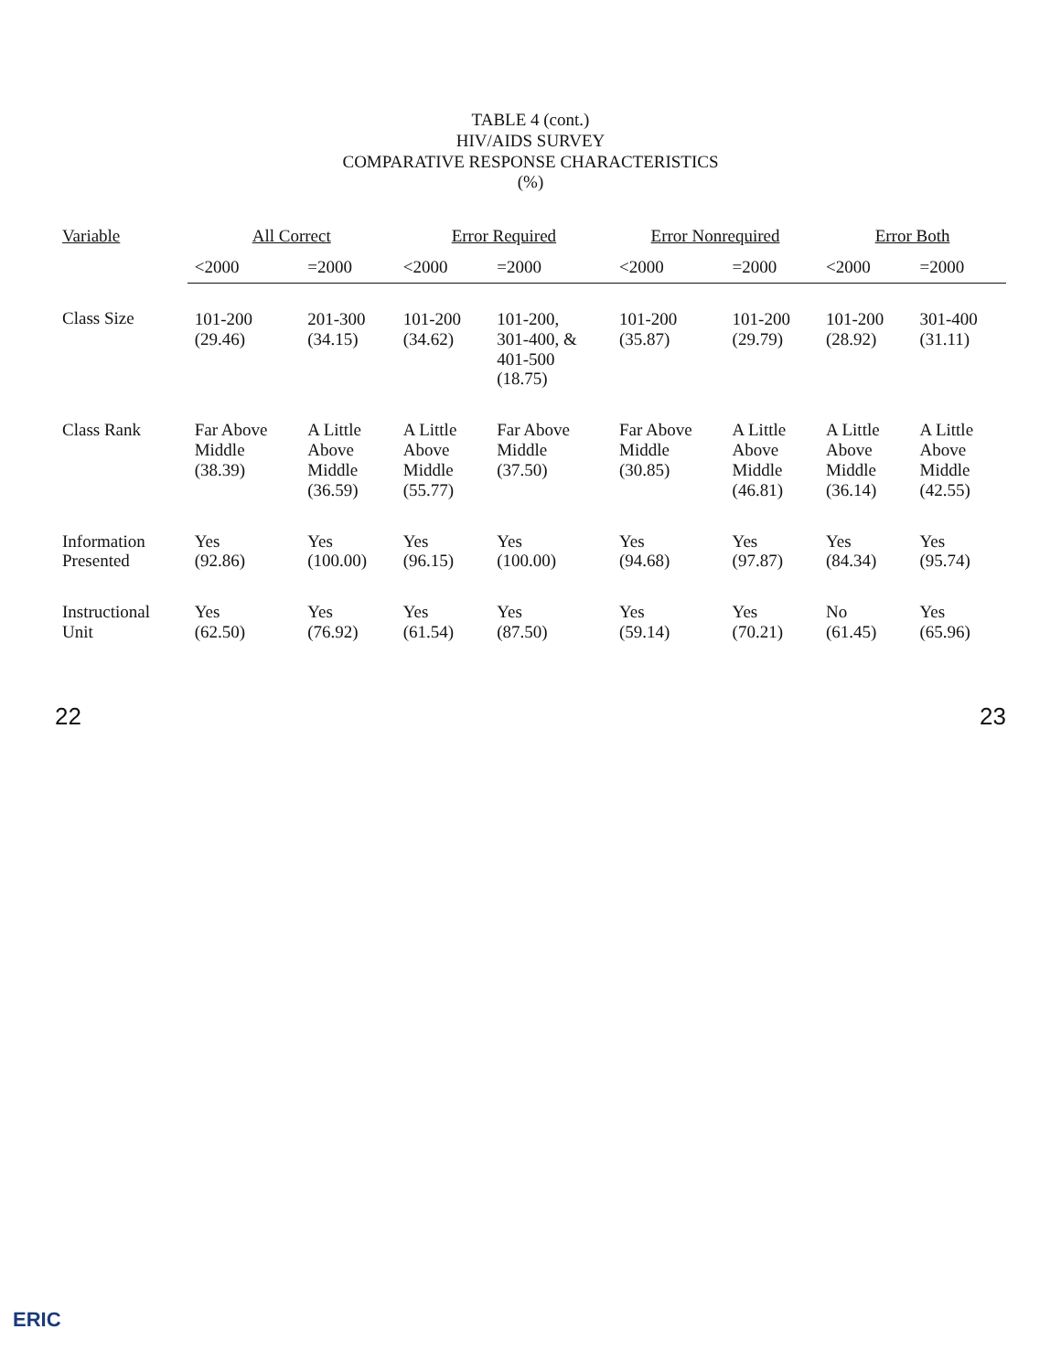TABLE 4 (cont.)
HIV/AIDS SURVEY
COMPARATIVE RESPONSE CHARACTERISTICS
(%)
| Variable | All Correct | | Error Required | | Error Nonrequired | | Error Both | |
| --- | --- | --- | --- | --- | --- | --- | --- | --- |
| | <2000 | =2000 | <2000 | =2000 | <2000 | =2000 | <2000 | =2000 |
| Class Size | 101-200 (29.46) | 201-300 (34.15) | 101-200 (34.62) | 101-200, 301-400, & 401-500 (18.75) | 101-200 (35.87) | 101-200 (29.79) | 101-200 (28.92) | 301-400 (31.11) |
| Class Rank | Far Above Middle (38.39) | A Little Above Middle (36.59) | A Little Above Middle (55.77) | Far Above Middle (37.50) | Far Above Middle (30.85) | A Little Above Middle (46.81) | A Little Above Middle (36.14) | A Little Above Middle (42.55) |
| Information Presented | Yes (92.86) | Yes (100.00) | Yes (96.15) | Yes (100.00) | Yes (94.68) | Yes (97.87) | Yes (84.34) | Yes (95.74) |
| Instructional Unit | Yes (62.50) | Yes (76.92) | Yes (61.54) | Yes (87.50) | Yes (59.14) | Yes (70.21) | No (61.45) | Yes (65.96) |
22 23
ERIC